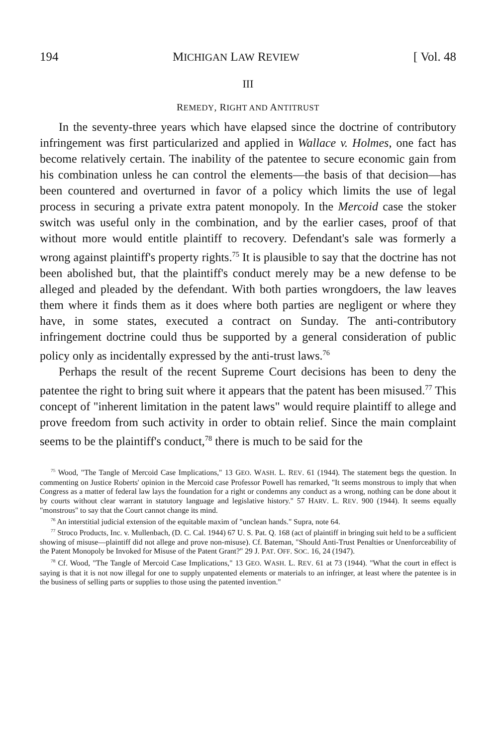194 MICHIGAN LAW REVIEW [ Vol. 48
III
REMEDY, RIGHT AND ANTITRUST
In the seventy-three years which have elapsed since the doctrine of contributory infringement was first particularized and applied in Wallace v. Holmes, one fact has become relatively certain. The inability of the patentee to secure economic gain from his combination unless he can control the elements—the basis of that decision—has been countered and overturned in favor of a policy which limits the use of legal process in securing a private extra patent monopoly. In the Mercoid case the stoker switch was useful only in the combination, and by the earlier cases, proof of that without more would entitle plaintiff to recovery. Defendant's sale was formerly a wrong against plaintiff's property rights.<sup>75</sup> It is plausible to say that the doctrine has not been abolished but, that the plaintiff's conduct merely may be a new defense to be alleged and pleaded by the defendant. With both parties wrongdoers, the law leaves them where it finds them as it does where both parties are negligent or where they have, in some states, executed a contract on Sunday. The anti-contributory infringement doctrine could thus be supported by a general consideration of public policy only as incidentally expressed by the anti-trust laws.<sup>76</sup>
Perhaps the result of the recent Supreme Court decisions has been to deny the patentee the right to bring suit where it appears that the patent has been misused.<sup>77</sup> This concept of "inherent limitation in the patent laws" would require plaintiff to allege and prove freedom from such activity in order to obtain relief. Since the main complaint seems to be the plaintiff's conduct,<sup>78</sup> there is much to be said for the
<sup>75</sup> Wood, "The Tangle of Mercoid Case Implications," 13 GEO. WASH. L. REV. 61 (1944). The statement begs the question. In commenting on Justice Roberts' opinion in the Mercoid case Professor Powell has remarked, "It seems monstrous to imply that when Congress as a matter of federal law lays the foundation for a right or condemns any conduct as a wrong, nothing can be done about it by courts without clear warrant in statutory language and legislative history." 57 HARV. L. REV. 900 (1944). It seems equally "monstrous" to say that the Court cannot change its mind.
<sup>76</sup> An interstitial judicial extension of the equitable maxim of "unclean hands." Supra, note 64.
<sup>77</sup> Stroco Products, Inc. v. Mullenbach, (D. C. Cal. 1944) 67 U. S. Pat. Q. 168 (act of plaintiff in bringing suit held to be a sufficient showing of misuse—plaintiff did not allege and prove non-misuse). Cf. Bateman, "Should Anti-Trust Penalties or Unenforceability of the Patent Monopoly be Invoked for Misuse of the Patent Grant?" 29 J. PAT. OFF. SOC. 16, 24 (1947).
<sup>78</sup> Cf. Wood, "The Tangle of Mercoid Case Implications," 13 GEO. WASH. L. REV. 61 at 73 (1944). "What the court in effect is saying is that it is not now illegal for one to supply unpatented elements or materials to an infringer, at least where the patentee is in the business of selling parts or supplies to those using the patented invention."